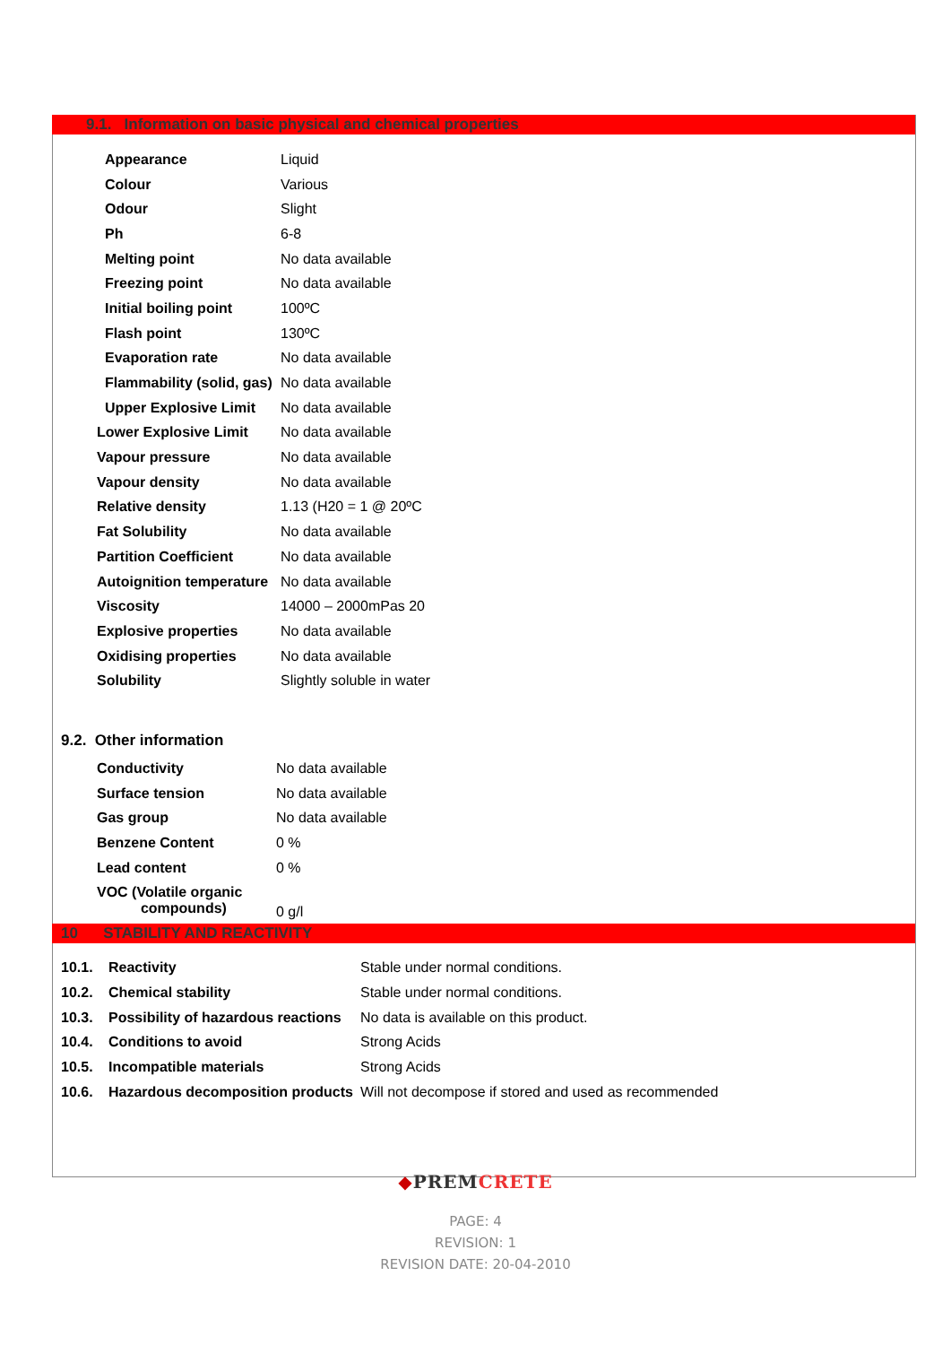9.1. Information on basic physical and chemical properties
| Appearance | Liquid |
| Colour | Various |
| Odour | Slight |
| Ph | 6-8 |
| Melting point | No data available |
| Freezing point | No data available |
| Initial boiling point | 100ºC |
| Flash point | 130ºC |
| Evaporation rate | No data available |
| Flammability (solid, gas) | No data available |
| Upper Explosive Limit | No data available |
| Lower Explosive Limit | No data available |
| Vapour pressure | No data available |
| Vapour density | No data available |
| Relative density | 1.13 (H20 = 1 @ 20ºC |
| Fat Solubility | No data available |
| Partition Coefficient | No data available |
| Autoignition temperature | No data available |
| Viscosity | 14000 – 2000mPas 20 |
| Explosive properties | No data available |
| Oxidising properties | No data available |
| Solubility | Slightly soluble in water |
9.2. Other information
| Conductivity | No data available |
| Surface tension | No data available |
| Gas group | No data available |
| Benzene Content | 0 % |
| Lead content | 0 % |
| VOC (Volatile organic compounds) | 0 g/l |
10 STABILITY AND REACTIVITY
| 10.1. | Reactivity | Stable under normal conditions. |
| 10.2. | Chemical stability | Stable under normal conditions. |
| 10.3. | Possibility of hazardous reactions | No data is available on this product. |
| 10.4. | Conditions to avoid | Strong Acids |
| 10.5. | Incompatible materials | Strong Acids |
| 10.6. | Hazardous decomposition products | Will not decompose if stored and used as recommended |
◆PREM CRETE
PAGE: 4
REVISION: 1
REVISION DATE: 20-04-2010